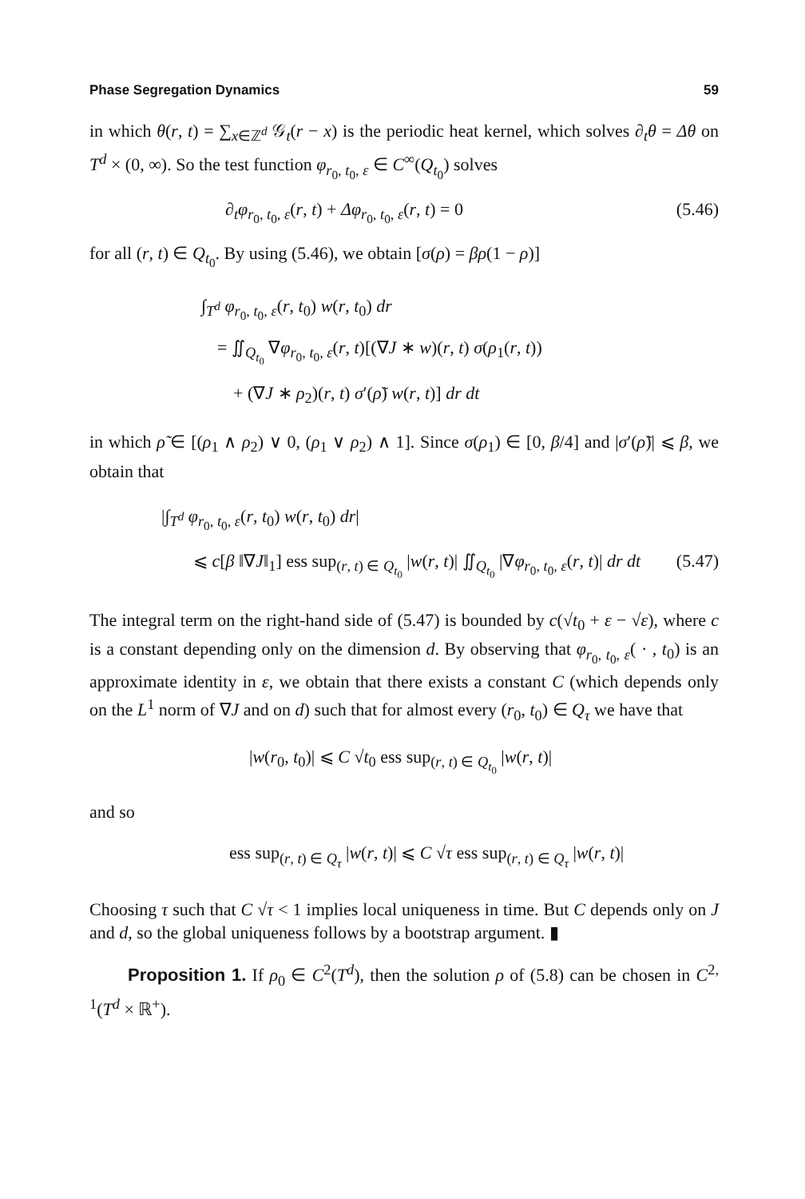Phase Segregation Dynamics 59
in which θ(r, t) = ∑<sub>x∈ℤ<sup>d</sup></sub> 𝒢<sub>t</sub>(r − x) is the periodic heat kernel, which solves ∂<sub>t</sub>θ = Δθ on T<sup>d</sup> × (0, ∞). So the test function φ<sub>r<sub>0</sub>, t<sub>0</sub>, ε</sub> ∈ C<sup>∞</sup>(Q<sub>t<sub>0</sub></sub>) solves
∂<sub>t</sub>φ<sub>r<sub>0</sub>, t<sub>0</sub>, ε</sub>(r, t) + Δφ<sub>r<sub>0</sub>, t<sub>0</sub>, ε</sub>(r, t) = 0 (5.46)
for all (r, t) ∈ Q<sub>t<sub>0</sub></sub>. By using (5.46), we obtain [σ(ρ) = βρ(1 − ρ)]
∫<sub>T<sup>d</sup></sub> φ<sub>r<sub>0</sub>, t<sub>0</sub>, ε</sub>(r, t<sub>0</sub>) w(r, t<sub>0</sub>) dr
= ∬<sub>Q<sub>t<sub>0</sub></sub></sub> ∇φ<sub>r<sub>0</sub>, t<sub>0</sub>, ε</sub>(r, t)[(∇J ∗ w)(r, t) σ(ρ<sub>1</sub>(r, t))
+ (∇J ∗ ρ<sub>2</sub>)(r, t) σ′(ρ̃) w(r, t)] dr dt
in which ρ̃ ∈ [(ρ<sub>1</sub> ∧ ρ<sub>2</sub>) ∨ 0, (ρ<sub>1</sub> ∨ ρ<sub>2</sub>) ∧ 1]. Since σ(ρ<sub>1</sub>) ∈ [0, β/4] and |σ′(ρ̃)| ⩽ β, we obtain that
|∫<sub>T<sup>d</sup></sub> φ<sub>r<sub>0</sub>, t<sub>0</sub>, ε</sub>(r, t<sub>0</sub>) w(r, t<sub>0</sub>) dr|
⩽ c[β ‖∇J‖<sub>1</sub>] ess sup<sub>(r, t) ∈ Q<sub>t<sub>0</sub></sub></sub> |w(r, t)| ∬<sub>Q<sub>t<sub>0</sub></sub></sub> |∇φ<sub>r<sub>0</sub>, t<sub>0</sub>, ε</sub>(r, t)| dr dt (5.47)
The integral term on the right-hand side of (5.47) is bounded by c(√t<sub>0</sub> + ε − √ε), where c is a constant depending only on the dimension d. By observing that φ<sub>r<sub>0</sub>, t<sub>0</sub>, ε</sub>( · , t<sub>0</sub>) is an approximate identity in ε, we obtain that there exists a constant C (which depends only on the L<sup>1</sup> norm of ∇J and on d) such that for almost every (r<sub>0</sub>, t<sub>0</sub>) ∈ Q<sub>τ</sub> we have that
|w(r<sub>0</sub>, t<sub>0</sub>)| ⩽ C √t<sub>0</sub> ess sup<sub>(r, t) ∈ Q<sub>t<sub>0</sub></sub></sub> |w(r, t)|
and so
ess sup<sub>(r, t) ∈ Q<sub>τ</sub></sub> |w(r, t)| ⩽ C √τ ess sup<sub>(r, t) ∈ Q<sub>τ</sub></sub> |w(r, t)|
Choosing τ such that C √τ < 1 implies local uniqueness in time. But C depends only on J and d, so the global uniqueness follows by a bootstrap argument. ▮
Proposition 1. If ρ<sub>0</sub> ∈ C<sup>2</sup>(T<sup>d</sup>), then the solution ρ of (5.8) can be chosen in C<sup>2, 1</sup>(T<sup>d</sup> × ℝ<sup>+</sup>).